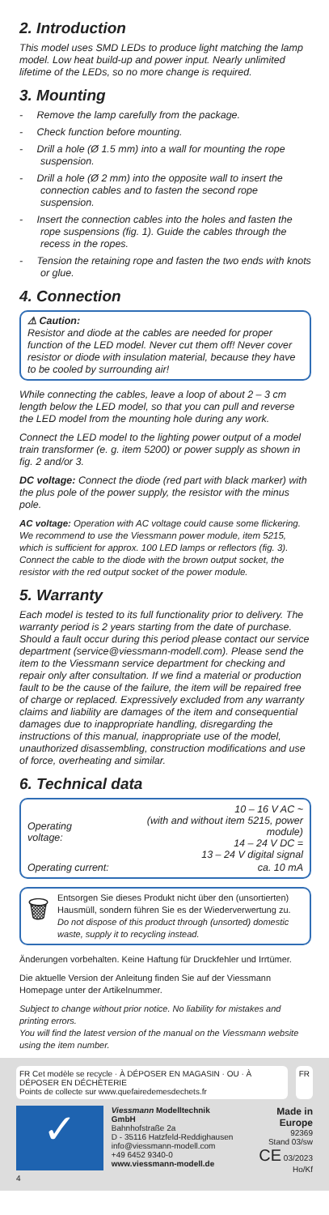2. Introduction
This model uses SMD LEDs to produce light matching the lamp model. Low heat build-up and power input. Nearly unlimited lifetime of the LEDs, so no more change is required.
3. Mounting
- Remove the lamp carefully from the package.
- Check function before mounting.
- Drill a hole (Ø 1.5 mm) into a wall for mounting the rope suspension.
- Drill a hole (Ø 2 mm) into the opposite wall to insert the connection cables and to fasten the second rope suspension.
- Insert the connection cables into the holes and fasten the rope suspensions (fig. 1). Guide the cables through the recess in the ropes.
- Tension the retaining rope and fasten the two ends with knots or glue.
4. Connection
⚠ Caution:
Resistor and diode at the cables are needed for proper function of the LED model. Never cut them off! Never cover resistor or diode with insulation material, because they have to be cooled by surrounding air!
While connecting the cables, leave a loop of about 2 – 3 cm length below the LED model, so that you can pull and reverse the LED model from the mounting hole during any work.
Connect the LED model to the lighting power output of a model train transformer (e. g. item 5200) or power supply as shown in fig. 2 and/or 3.
DC voltage: Connect the diode (red part with black marker) with the plus pole of the power supply, the resistor with the minus pole.
AC voltage: Operation with AC voltage could cause some flickering. We recommend to use the Viessmann power module, item 5215, which is sufficient for approx. 100 LED lamps or reflectors (fig. 3). Connect the cable to the diode with the brown output socket, the resistor with the red output socket of the power module.
5. Warranty
Each model is tested to its full functionality prior to delivery. The warranty period is 2 years starting from the date of purchase. Should a fault occur during this period please contact our service department (service@viessmann-modell.com). Please send the item to the Viessmann service department for checking and repair only after consultation. If we find a material or production fault to be the cause of the failure, the item will be repaired free of charge or replaced. Expressively excluded from any warranty claims and liability are damages of the item and consequential damages due to inappropriate handling, disregarding the instructions of this manual, inappropriate use of the model, unauthorized disassembling, construction modifications and use of force, overheating and similar.
6. Technical data
| Operating voltage: | 10 – 16 V AC ~ (with and without item 5215, power module) 14 – 24 V DC = 13 – 24 V digital signal |
| Operating current: | ca. 10 mA |
🗑
Entsorgen Sie dieses Produkt nicht über den (unsortierten) Hausmüll, sondern führen Sie es der Wiederverwertung zu.
Do not dispose of this product through (unsorted) domestic waste, supply it to recycling instead.
Änderungen vorbehalten. Keine Haftung für Druckfehler und Irrtümer.
Die aktuelle Version der Anleitung finden Sie auf der Viessmann Homepage unter der Artikelnummer.
Subject to change without prior notice. No liability for mistakes and printing errors.
You will find the latest version of the manual on the Viessmann website using the item number.
FR Cet modèle se recycle · À DÉPOSER EN MAGASIN · OU · À DÉPOSER EN DÉCHÈTERIE
Points de collecte sur www.quefairedemesdechets.fr
FR
✓
Viessmann Modelltechnik GmbH
Bahnhofstraße 2a
D - 35116 Hatzfeld-Reddighausen
info@viessmann-modell.com
+49 6452 9340-0
www.viessmann-modell.de
Made in Europe
92369
Stand 03/sw
CE 03/2023
Ho/Kf
4